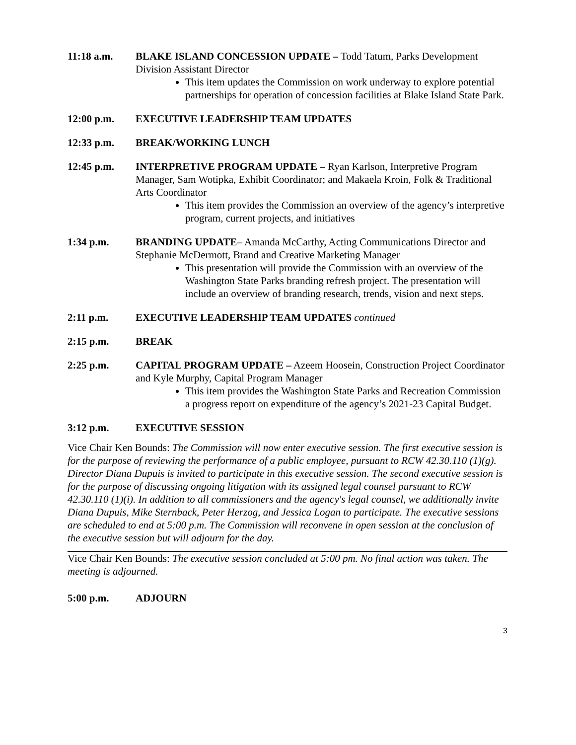11:18 a.m. BLAKE ISLAND CONCESSION UPDATE – Todd Tatum, Parks Development Division Assistant Director
This item updates the Commission on work underway to explore potential partnerships for operation of concession facilities at Blake Island State Park.
12:00 p.m. EXECUTIVE LEADERSHIP TEAM UPDATES
12:33 p.m. BREAK/WORKING LUNCH
12:45 p.m. INTERPRETIVE PROGRAM UPDATE – Ryan Karlson, Interpretive Program Manager, Sam Wotipka, Exhibit Coordinator; and Makaela Kroin, Folk & Traditional Arts Coordinator
This item provides the Commission an overview of the agency’s interpretive program, current projects, and initiatives
1:34 p.m. BRANDING UPDATE– Amanda McCarthy, Acting Communications Director and Stephanie McDermott, Brand and Creative Marketing Manager
This presentation will provide the Commission with an overview of the Washington State Parks branding refresh project. The presentation will include an overview of branding research, trends, vision and next steps.
2:11 p.m. EXECUTIVE LEADERSHIP TEAM UPDATES continued
2:15 p.m. BREAK
2:25 p.m. CAPITAL PROGRAM UPDATE – Azeem Hoosein, Construction Project Coordinator and Kyle Murphy, Capital Program Manager
This item provides the Washington State Parks and Recreation Commission a progress report on expenditure of the agency’s 2021-23 Capital Budget.
3:12 p.m. EXECUTIVE SESSION
Vice Chair Ken Bounds: The Commission will now enter executive session. The first executive session is for the purpose of reviewing the performance of a public employee, pursuant to RCW 42.30.110 (1)(g). Director Diana Dupuis is invited to participate in this executive session. The second executive session is for the purpose of discussing ongoing litigation with its assigned legal counsel pursuant to RCW 42.30.110 (1)(i). In addition to all commissioners and the agency's legal counsel, we additionally invite Diana Dupuis, Mike Sternback, Peter Herzog, and Jessica Logan to participate. The executive sessions are scheduled to end at 5:00 p.m. The Commission will reconvene in open session at the conclusion of the executive session but will adjourn for the day.
Vice Chair Ken Bounds: The executive session concluded at 5:00 pm. No final action was taken. The meeting is adjourned.
5:00 p.m. ADJOURN
3